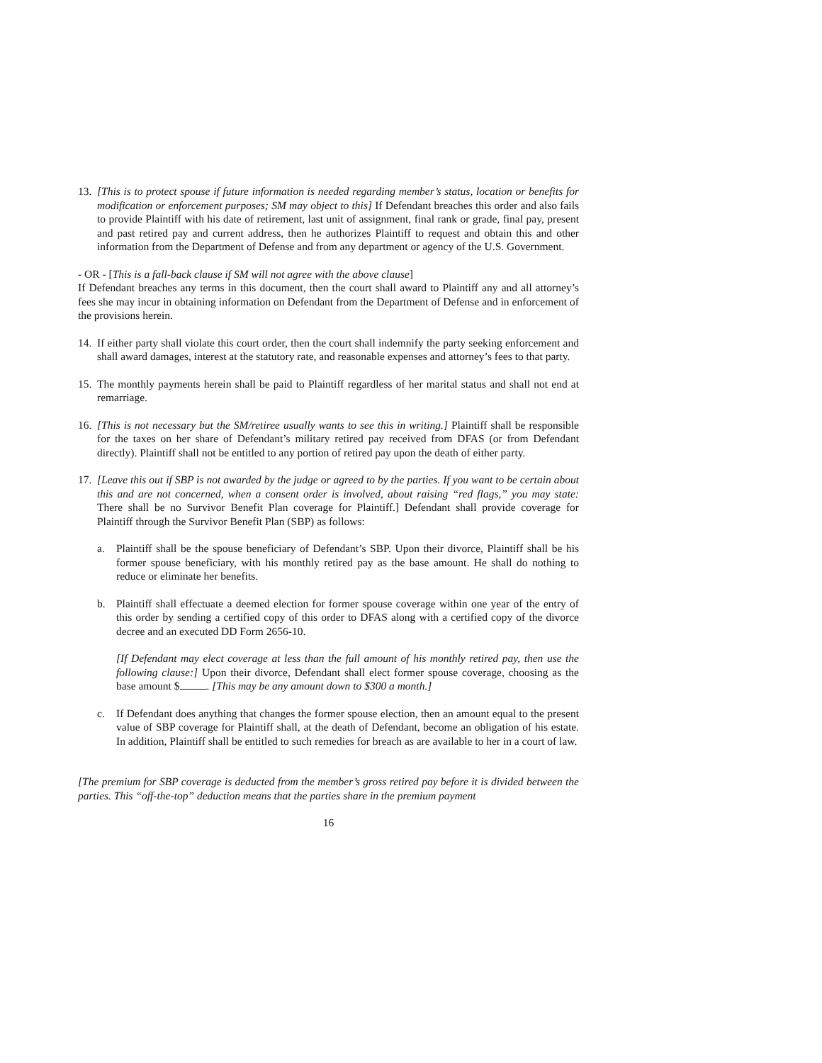13.
[This is to protect spouse if future information is needed regarding member’s status, location or benefits for modification or enforcement purposes; SM may object to this] If Defendant breaches this order and also fails to provide Plaintiff with his date of retirement, last unit of assignment, final rank or grade, final pay, present and past retired pay and current address, then he authorizes Plaintiff to request and obtain this and other information from the Department of Defense and from any department or agency of the U.S. Government.
- OR - [This is a fall-back clause if SM will not agree with the above clause]
If Defendant breaches any terms in this document, then the court shall award to Plaintiff any and all attorney’s fees she may incur in obtaining information on Defendant from the Department of Defense and in enforcement of the provisions herein.
14.
If either party shall violate this court order, then the court shall indemnify the party seeking enforcement and shall award damages, interest at the statutory rate, and reasonable expenses and attorney’s fees to that party.
15.
The monthly payments herein shall be paid to Plaintiff regardless of her marital status and shall not end at remarriage.
16.
[This is not necessary but the SM/retiree usually wants to see this in writing.] Plaintiff shall be responsible for the taxes on her share of Defendant’s military retired pay received from DFAS (or from Defendant directly). Plaintiff shall not be entitled to any portion of retired pay upon the death of either party.
17.
[Leave this out if SBP is not awarded by the judge or agreed to by the parties. If you want to be certain about this and are not concerned, when a consent order is involved, about raising “red flags,” you may state: There shall be no Survivor Benefit Plan coverage for Plaintiff.] Defendant shall provide coverage for Plaintiff through the Survivor Benefit Plan (SBP) as follows:
a. Plaintiff shall be the spouse beneficiary of Defendant’s SBP. Upon their divorce, Plaintiff shall be his former spouse beneficiary, with his monthly retired pay as the base amount. He shall do nothing to reduce or eliminate her benefits.
b. Plaintiff shall effectuate a deemed election for former spouse coverage within one year of the entry of this order by sending a certified copy of this order to DFAS along with a certified copy of the divorce decree and an executed DD Form 2656-10.
[If Defendant may elect coverage at less than the full amount of his monthly retired pay, then use the following clause:] Upon their divorce, Defendant shall elect former spouse coverage, choosing as the base amount $ . [This may be any amount down to $300 a month.]
c. If Defendant does anything that changes the former spouse election, then an amount equal to the present value of SBP coverage for Plaintiff shall, at the death of Defendant, become an obligation of his estate. In addition, Plaintiff shall be entitled to such remedies for breach as are available to her in a court of law.
[The premium for SBP coverage is deducted from the member’s gross retired pay before it is divided between the parties. This “off-the-top” deduction means that the parties share in the premium payment
16